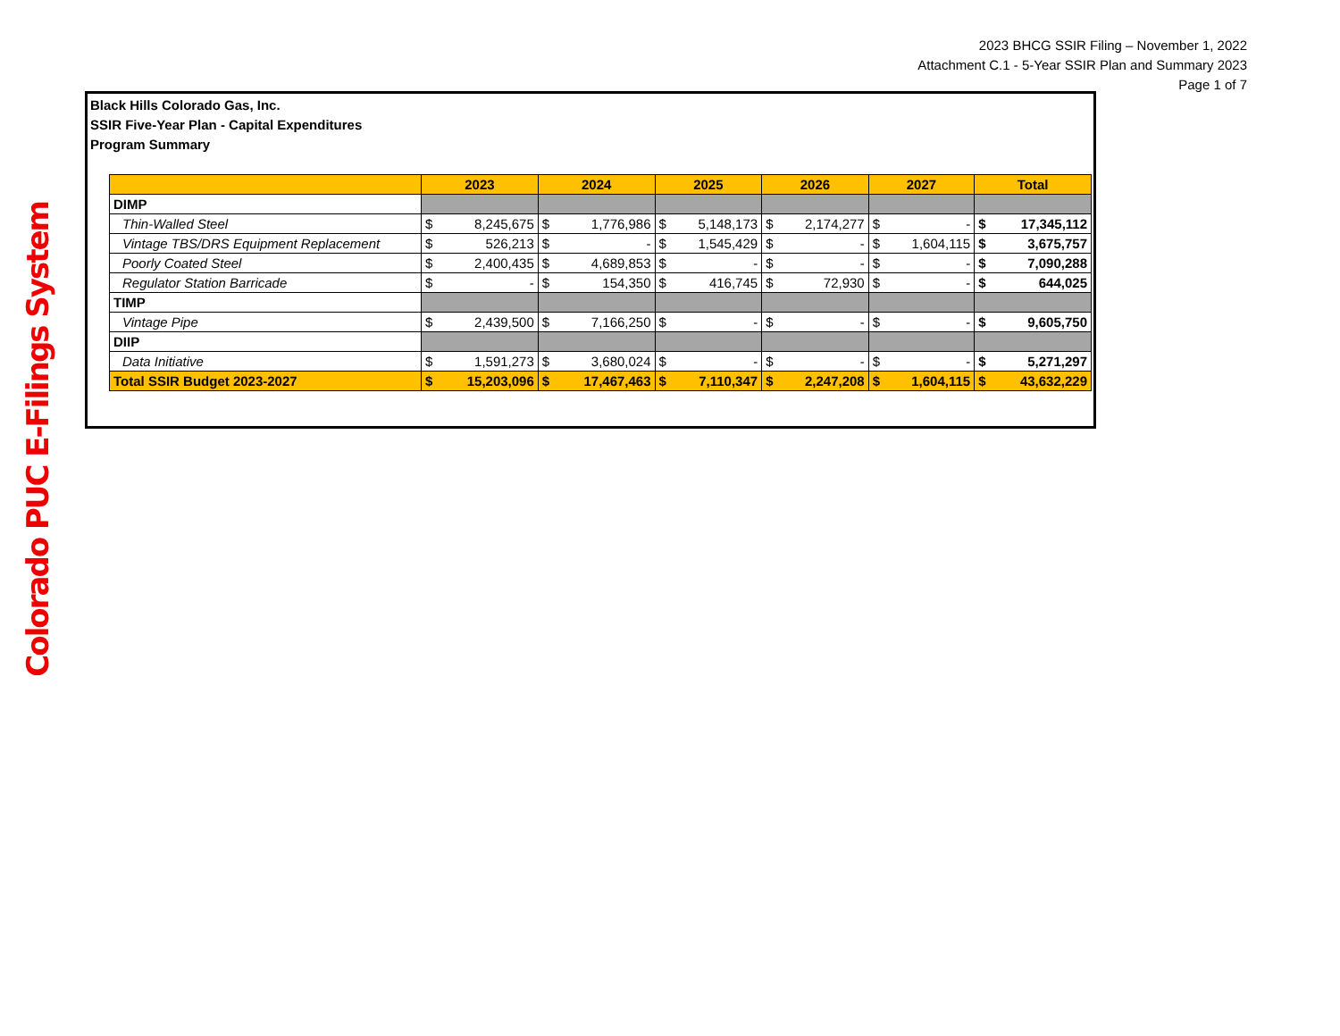2023 BHCG SSIR Filing – November 1, 2022
Attachment C.1 - 5-Year SSIR Plan and Summary 2023
Page 1 of 7
Colorado PUC E-Filings System
Black Hills Colorado Gas, Inc.
SSIR Five-Year Plan - Capital Expenditures
Program Summary
| | 2023 | | 2024 | | 2025 | | 2026 | | 2027 | | Total | |
| --- | --- | --- | --- | --- | --- | --- | --- | --- | --- | --- | --- | --- |
| DIMP | | | | | | | | | | | | |
| Thin-Walled Steel | $ | 8,245,675 | $ | 1,776,986 | $ | 5,148,173 | $ | 2,174,277 | $ | - | $ | 17,345,112 |
| Vintage TBS/DRS Equipment Replacement | $ | 526,213 | $ | - | $ | 1,545,429 | $ | - | $ | 1,604,115 | $ | 3,675,757 |
| Poorly Coated Steel | $ | 2,400,435 | $ | 4,689,853 | $ | - | $ | - | $ | - | $ | 7,090,288 |
| Regulator Station Barricade | $ | - | $ | 154,350 | $ | 416,745 | $ | 72,930 | $ | - | $ | 644,025 |
| TIMP | | | | | | | | | | | | |
| Vintage Pipe | $ | 2,439,500 | $ | 7,166,250 | $ | - | $ | - | $ | - | $ | 9,605,750 |
| DIIP | | | | | | | | | | | | |
| Data Initiative | $ | 1,591,273 | $ | 3,680,024 | $ | - | $ | - | $ | - | $ | 5,271,297 |
| Total SSIR Budget 2023-2027 | $ | 15,203,096 | $ | 17,467,463 | $ | 7,110,347 | $ | 2,247,208 | $ | 1,604,115 | $ | 43,632,229 |